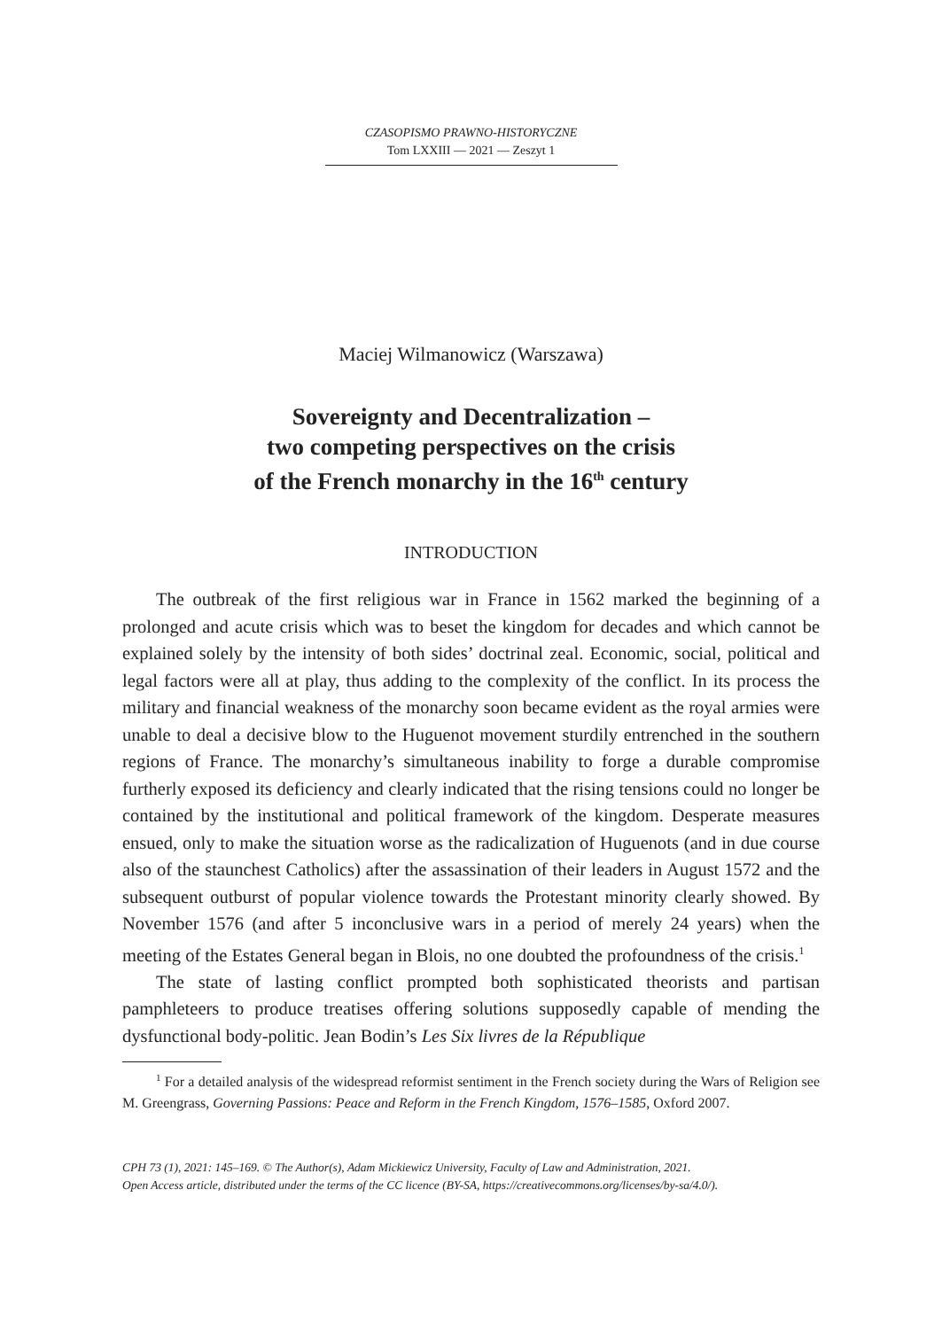CZASOPISMO PRAWNO-HISTORYCZNE
Tom LXXIII — 2021 — Zeszyt 1
Maciej Wilmanowicz (Warszawa)
Sovereignty and Decentralization –
two competing perspectives on the crisis
of the French monarchy in the 16<sup>th</sup> century
INTRODUCTION
The outbreak of the first religious war in France in 1562 marked the beginning of a prolonged and acute crisis which was to beset the kingdom for decades and which cannot be explained solely by the intensity of both sides’ doctrinal zeal. Economic, social, political and legal factors were all at play, thus adding to the complexity of the conflict. In its process the military and financial weakness of the monarchy soon became evident as the royal armies were unable to deal a decisive blow to the Huguenot movement sturdily entrenched in the southern regions of France. The monarchy’s simultaneous inability to forge a durable compromise furtherly exposed its deficiency and clearly indicated that the rising tensions could no longer be contained by the institutional and political framework of the kingdom. Desperate measures ensued, only to make the situation worse as the radicalization of Huguenots (and in due course also of the staunchest Catholics) after the assassination of their leaders in August 1572 and the subsequent outburst of popular violence towards the Protestant minority clearly showed. By November 1576 (and after 5 inconclusive wars in a period of merely 24 years) when the meeting of the Estates General began in Blois, no one doubted the profoundness of the crisis.<sup>1</sup>
The state of lasting conflict prompted both sophisticated theorists and partisan pamphleteers to produce treatises offering solutions supposedly capable of mending the dysfunctional body-politic. Jean Bodin’s Les Six livres de la République
<sup>1</sup> For a detailed analysis of the widespread reformist sentiment in the French society during the Wars of Religion see M. Greengrass, Governing Passions: Peace and Reform in the French Kingdom, 1576–1585, Oxford 2007.
CPH 73 (1), 2021: 145–169. © The Author(s), Adam Mickiewicz University, Faculty of Law and Administration, 2021.
Open Access article, distributed under the terms of the CC licence (BY-SA, https://creativecommons.org/licenses/by-sa/4.0/).